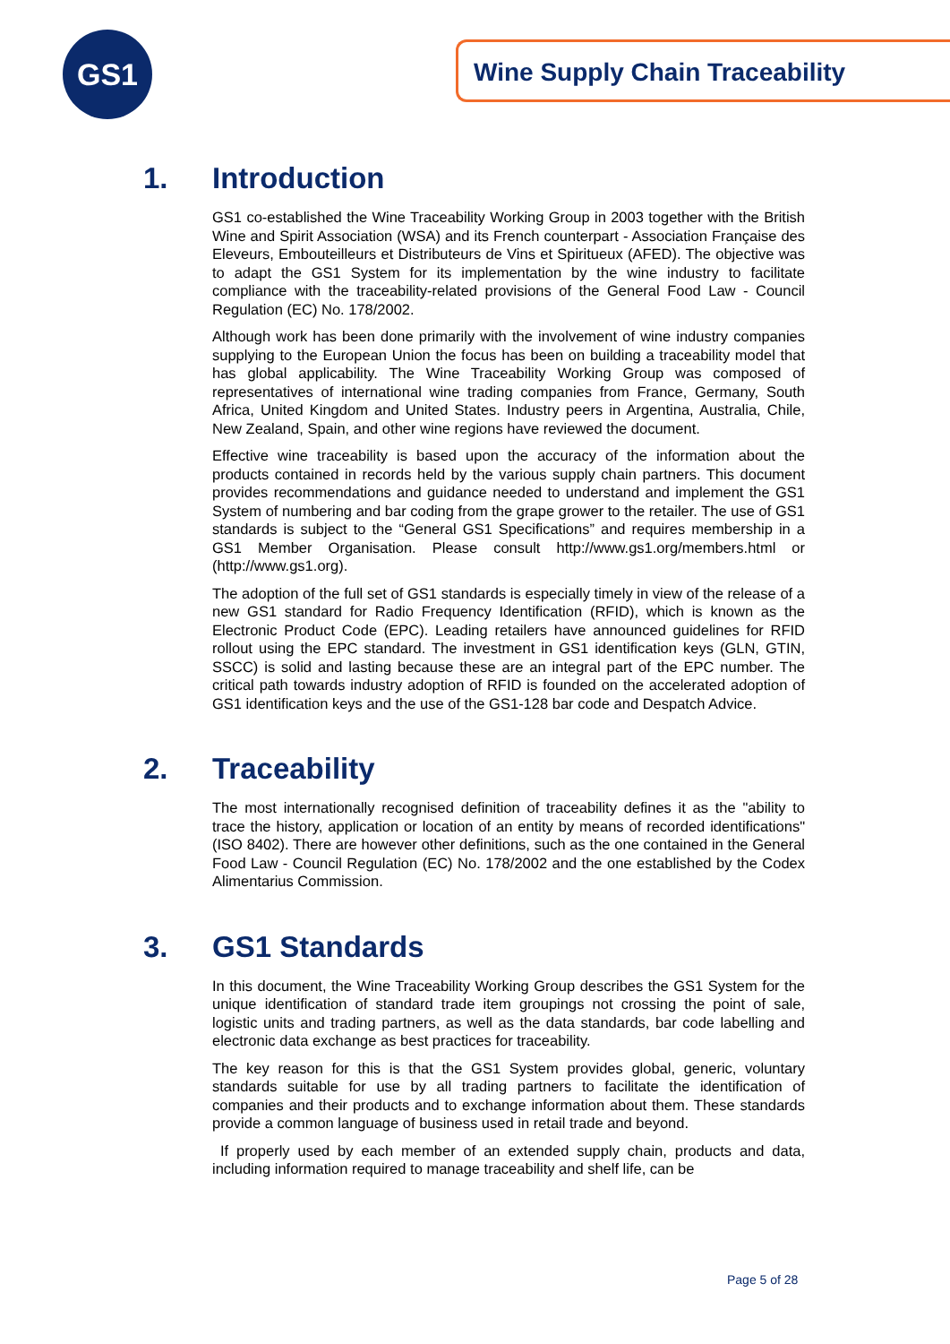GS1 Wine Supply Chain Traceability
1. Introduction
GS1 co-established the Wine Traceability Working Group in 2003 together with the British Wine and Spirit Association (WSA) and its French counterpart - Association Française des Eleveurs, Embouteilleurs et Distributeurs de Vins et Spiritueux (AFED). The objective was to adapt the GS1 System for its implementation by the wine industry to facilitate compliance with the traceability-related provisions of the General Food Law - Council Regulation (EC) No. 178/2002.
Although work has been done primarily with the involvement of wine industry companies supplying to the European Union the focus has been on building a traceability model that has global applicability. The Wine Traceability Working Group was composed of representatives of international wine trading companies from France, Germany, South Africa, United Kingdom and United States. Industry peers in Argentina, Australia, Chile, New Zealand, Spain, and other wine regions have reviewed the document.
Effective wine traceability is based upon the accuracy of the information about the products contained in records held by the various supply chain partners. This document provides recommendations and guidance needed to understand and implement the GS1 System of numbering and bar coding from the grape grower to the retailer. The use of GS1 standards is subject to the “General GS1 Specifications” and requires membership in a GS1 Member Organisation. Please consult http://www.gs1.org/members.html or (http://www.gs1.org).
The adoption of the full set of GS1 standards is especially timely in view of the release of a new GS1 standard for Radio Frequency Identification (RFID), which is known as the Electronic Product Code (EPC). Leading retailers have announced guidelines for RFID rollout using the EPC standard. The investment in GS1 identification keys (GLN, GTIN, SSCC) is solid and lasting because these are an integral part of the EPC number. The critical path towards industry adoption of RFID is founded on the accelerated adoption of GS1 identification keys and the use of the GS1-128 bar code and Despatch Advice.
2. Traceability
The most internationally recognised definition of traceability defines it as the "ability to trace the history, application or location of an entity by means of recorded identifications" (ISO 8402). There are however other definitions, such as the one contained in the General Food Law - Council Regulation (EC) No. 178/2002 and the one established by the Codex Alimentarius Commission.
3. GS1 Standards
In this document, the Wine Traceability Working Group describes the GS1 System for the unique identification of standard trade item groupings not crossing the point of sale, logistic units and trading partners, as well as the data standards, bar code labelling and electronic data exchange as best practices for traceability.
The key reason for this is that the GS1 System provides global, generic, voluntary standards suitable for use by all trading partners to facilitate the identification of companies and their products and to exchange information about them. These standards provide a common language of business used in retail trade and beyond.
If properly used by each member of an extended supply chain, products and data, including information required to manage traceability and shelf life, can be
Page 5 of 28